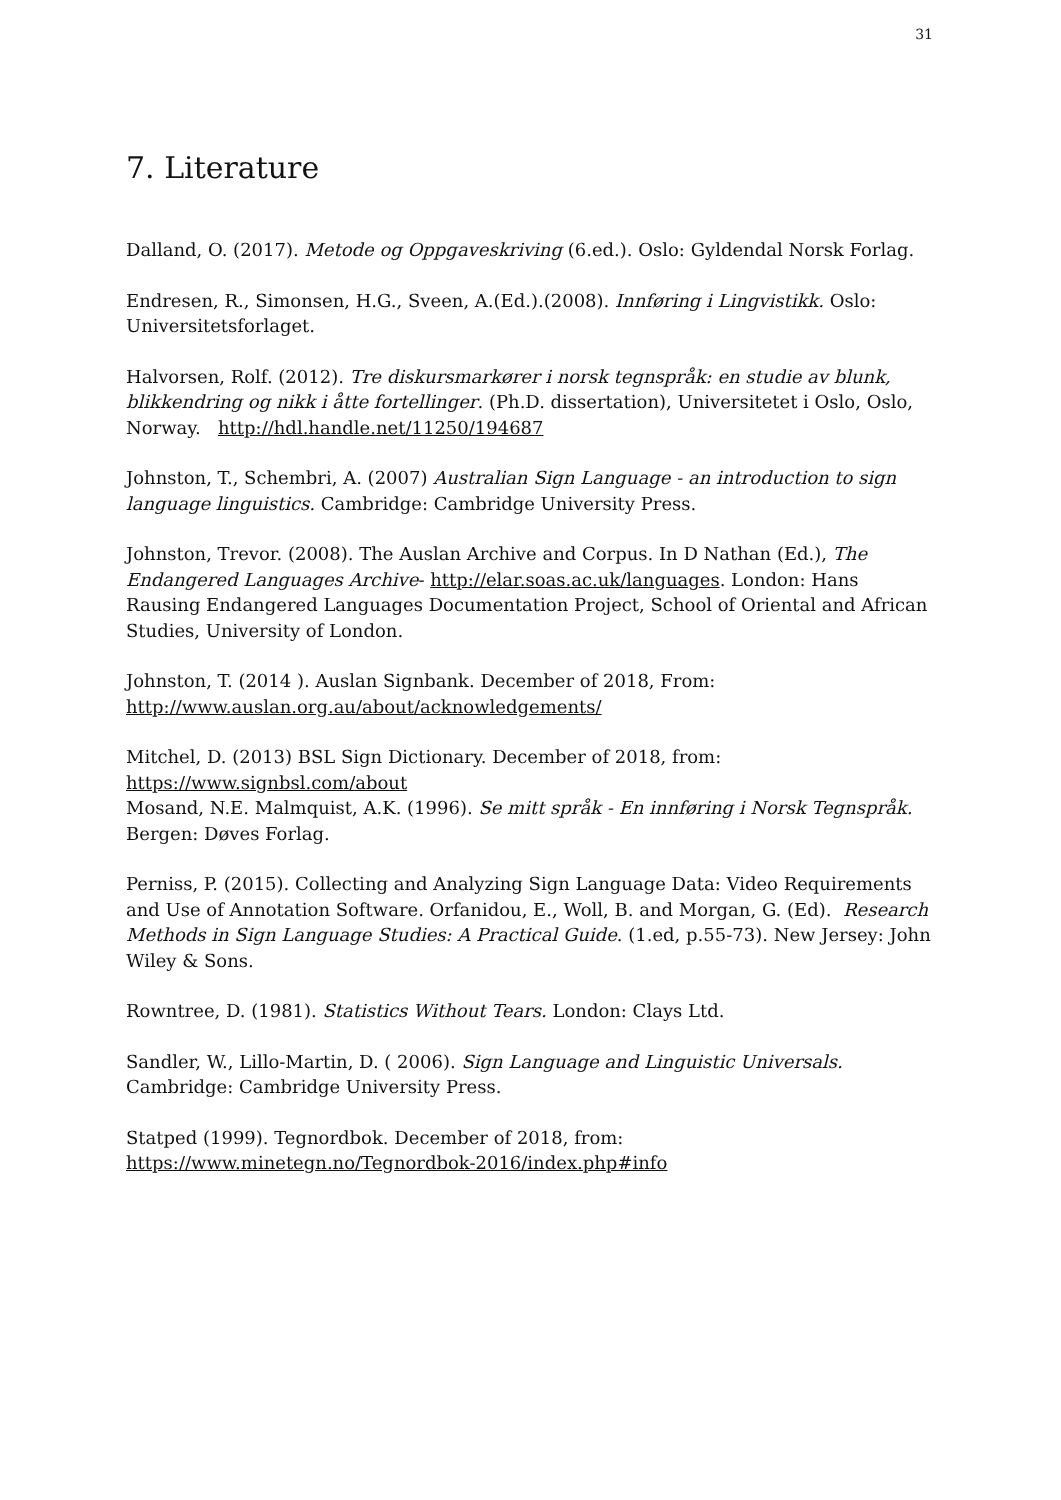31
7. Literature
Dalland, O. (2017). Metode og Oppgaveskriving (6.ed.). Oslo: Gyldendal Norsk Forlag.
Endresen, R., Simonsen, H.G., Sveen, A.(Ed.).(2008). Innføring i Lingvistikk. Oslo: Universitetsforlaget.
Halvorsen, Rolf. (2012). Tre diskursmarkører i norsk tegnspråk: en studie av blunk, blikkendring og nikk i åtte fortellinger. (Ph.D. dissertation), Universitetet i Oslo, Oslo, Norway. http://hdl.handle.net/11250/194687
Johnston, T., Schembri, A. (2007) Australian Sign Language - an introduction to sign language linguistics. Cambridge: Cambridge University Press.
Johnston, Trevor. (2008). The Auslan Archive and Corpus. In D Nathan (Ed.), The Endangered Languages Archive- http://elar.soas.ac.uk/languages. London: Hans Rausing Endangered Languages Documentation Project, School of Oriental and African Studies, University of London.
Johnston, T. (2014 ). Auslan Signbank. December of 2018, From: http://www.auslan.org.au/about/acknowledgements/
Mitchel, D. (2013) BSL Sign Dictionary. December of 2018, from: https://www.signbsl.com/about
Mosand, N.E. Malmquist, A.K. (1996). Se mitt språk - En innføring i Norsk Tegnspråk. Bergen: Døves Forlag.
Perniss, P. (2015). Collecting and Analyzing Sign Language Data: Video Requirements and Use of Annotation Software. Orfanidou, E., Woll, B. and Morgan, G. (Ed). Research Methods in Sign Language Studies: A Practical Guide. (1.ed, p.55-73). New Jersey: John Wiley & Sons.
Rowntree, D. (1981). Statistics Without Tears. London: Clays Ltd.
Sandler, W., Lillo-Martin, D. ( 2006). Sign Language and Linguistic Universals. Cambridge: Cambridge University Press.
Statped (1999). Tegnordbok. December of 2018, from: https://www.minetegn.no/Tegnordbok-2016/index.php#info